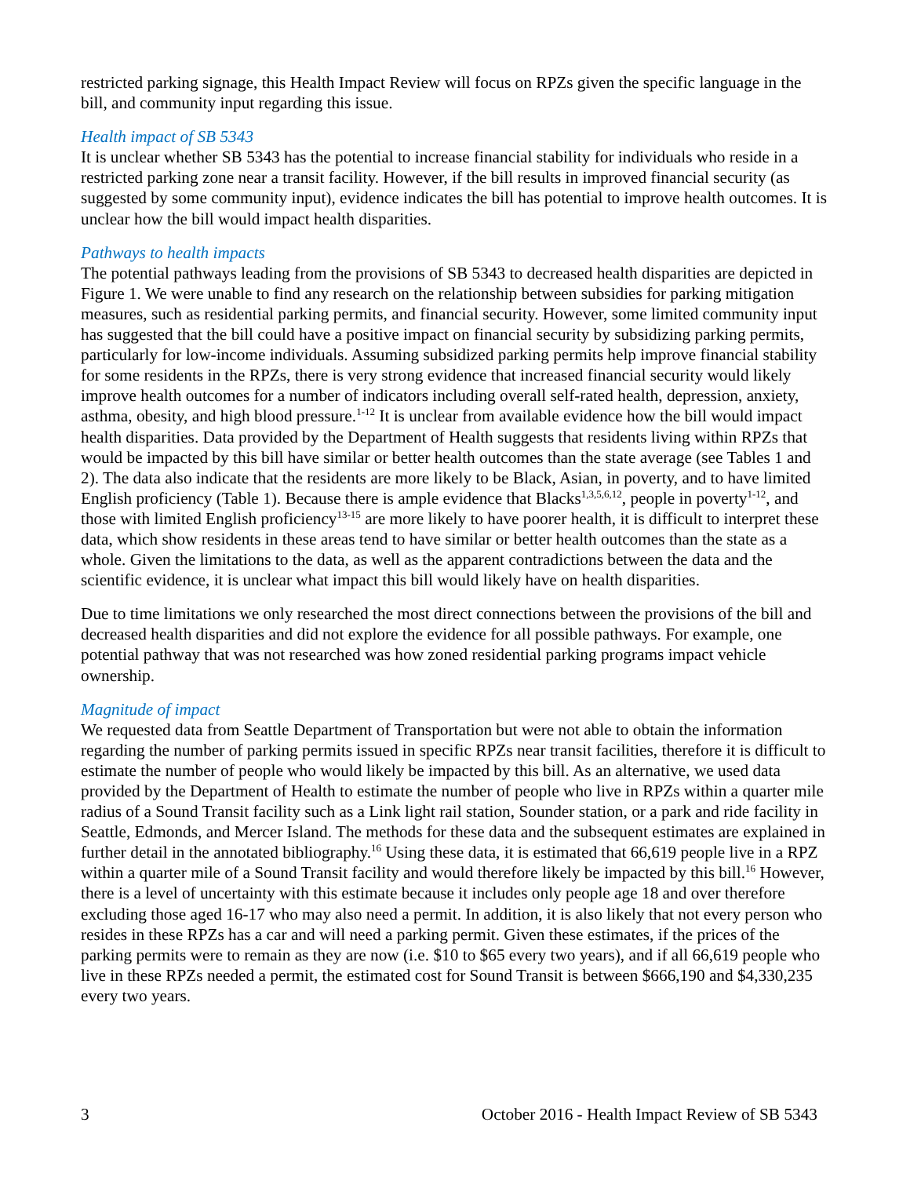restricted parking signage, this Health Impact Review will focus on RPZs given the specific language in the bill, and community input regarding this issue.
Health impact of SB 5343
It is unclear whether SB 5343 has the potential to increase financial stability for individuals who reside in a restricted parking zone near a transit facility. However, if the bill results in improved financial security (as suggested by some community input), evidence indicates the bill has potential to improve health outcomes. It is unclear how the bill would impact health disparities.
Pathways to health impacts
The potential pathways leading from the provisions of SB 5343 to decreased health disparities are depicted in Figure 1. We were unable to find any research on the relationship between subsidies for parking mitigation measures, such as residential parking permits, and financial security. However, some limited community input has suggested that the bill could have a positive impact on financial security by subsidizing parking permits, particularly for low-income individuals. Assuming subsidized parking permits help improve financial stability for some residents in the RPZs, there is very strong evidence that increased financial security would likely improve health outcomes for a number of indicators including overall self-rated health, depression, anxiety, asthma, obesity, and high blood pressure.<sup>1-12</sup> It is unclear from available evidence how the bill would impact health disparities. Data provided by the Department of Health suggests that residents living within RPZs that would be impacted by this bill have similar or better health outcomes than the state average (see Tables 1 and 2). The data also indicate that the residents are more likely to be Black, Asian, in poverty, and to have limited English proficiency (Table 1). Because there is ample evidence that Blacks<sup>1,3,5,6,12</sup>, people in poverty<sup>1-12</sup>, and those with limited English proficiency<sup>13-15</sup> are more likely to have poorer health, it is difficult to interpret these data, which show residents in these areas tend to have similar or better health outcomes than the state as a whole. Given the limitations to the data, as well as the apparent contradictions between the data and the scientific evidence, it is unclear what impact this bill would likely have on health disparities.
Due to time limitations we only researched the most direct connections between the provisions of the bill and decreased health disparities and did not explore the evidence for all possible pathways. For example, one potential pathway that was not researched was how zoned residential parking programs impact vehicle ownership.
Magnitude of impact
We requested data from Seattle Department of Transportation but were not able to obtain the information regarding the number of parking permits issued in specific RPZs near transit facilities, therefore it is difficult to estimate the number of people who would likely be impacted by this bill. As an alternative, we used data provided by the Department of Health to estimate the number of people who live in RPZs within a quarter mile radius of a Sound Transit facility such as a Link light rail station, Sounder station, or a park and ride facility in Seattle, Edmonds, and Mercer Island. The methods for these data and the subsequent estimates are explained in further detail in the annotated bibliography.<sup>16</sup> Using these data, it is estimated that 66,619 people live in a RPZ within a quarter mile of a Sound Transit facility and would therefore likely be impacted by this bill.<sup>16</sup> However, there is a level of uncertainty with this estimate because it includes only people age 18 and over therefore excluding those aged 16-17 who may also need a permit. In addition, it is also likely that not every person who resides in these RPZs has a car and will need a parking permit. Given these estimates, if the prices of the parking permits were to remain as they are now (i.e. $10 to $65 every two years), and if all 66,619 people who live in these RPZs needed a permit, the estimated cost for Sound Transit is between $666,190 and $4,330,235 every two years.
3 October 2016 - Health Impact Review of SB 5343